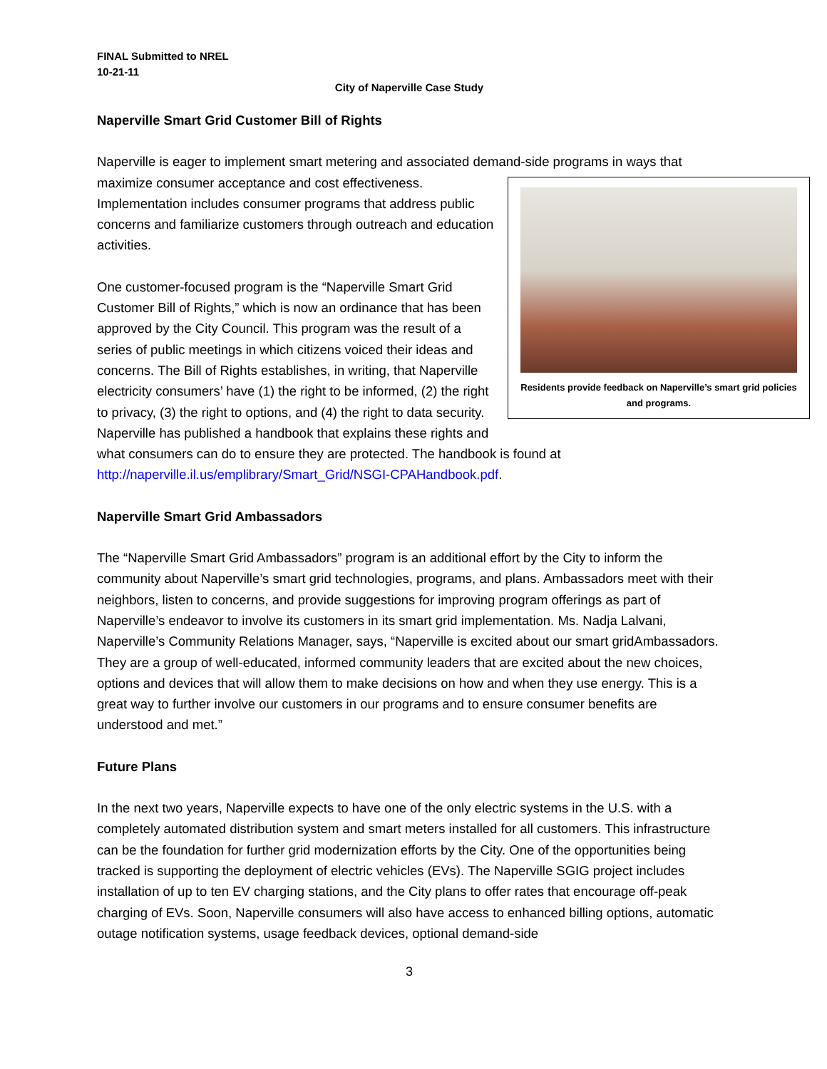FINAL Submitted to NREL
10-21-11
City of Naperville Case Study
Naperville Smart Grid Customer Bill of Rights
Naperville is eager to implement smart metering and associated demand-side programs in ways that maximize consumer acceptance and cost Residents provide feedback on Naperville’s smart grid policies and programs. effectiveness. Implementation includes consumer programs that address public concerns and familiarize customers through outreach and education activities.
One customer-focused program is the “Naperville Smart Grid Customer Bill of Rights,” which is now an ordinance that has been approved by the City Council. This program was the result of a series of public meetings in which citizens voiced their ideas and concerns. The Bill of Rights establishes, in writing, that Naperville electricity consumers’ have (1) the right to be informed, (2) the right to privacy, (3) the right to options, and (4) the right to data security. Naperville has published a handbook that explains these rights and what consumers can do to ensure they are protected. The handbook is found at http://naperville.il.us/emplibrary/Smart_Grid/NSGI-CPAHandbook.pdf.
Naperville Smart Grid Ambassadors
The “Naperville Smart Grid Ambassadors” program is an additional effort by the City to inform the community about Naperville’s smart grid technologies, programs, and plans. Ambassadors meet with their neighbors, listen to concerns, and provide suggestions for improving program offerings as part of Naperville’s endeavor to involve its customers in its smart grid implementation. Ms. Nadja Lalvani, Naperville’s Community Relations Manager, says, “Naperville is excited about our smart gridAmbassadors. They are a group of well-educated, informed community leaders that are excited about the new choices, options and devices that will allow them to make decisions on how and when they use energy. This is a great way to further involve our customers in our programs and to ensure consumer benefits are understood and met.”
Future Plans
In the next two years, Naperville expects to have one of the only electric systems in the U.S. with a completely automated distribution system and smart meters installed for all customers. This infrastructure can be the foundation for further grid modernization efforts by the City. One of the opportunities being tracked is supporting the deployment of electric vehicles (EVs). The Naperville SGIG project includes installation of up to ten EV charging stations, and the City plans to offer rates that encourage off-peak charging of EVs. Soon, Naperville consumers will also have access to enhanced billing options, automatic outage notification systems, usage feedback devices, optional demand-side
3